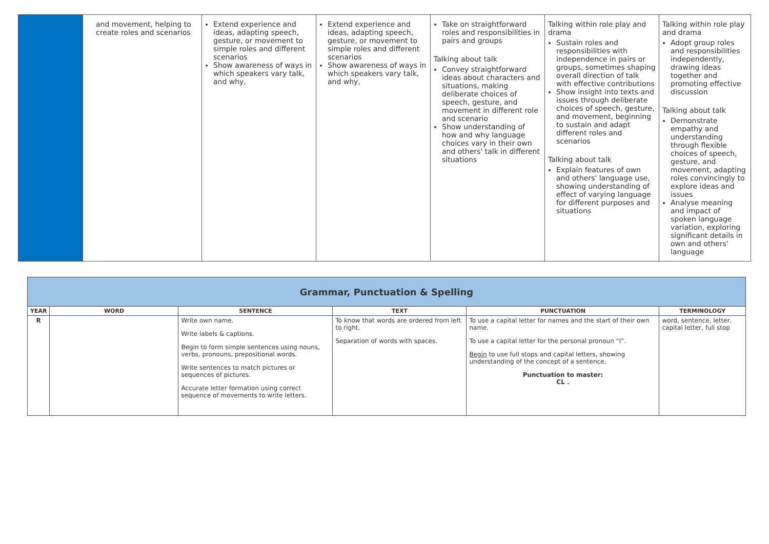| | and movement, helping to create roles and scenarios | Extend experience and ideas, adapting speech, gesture, or movement to simple roles and different scenarios Show awareness of ways in which speakers vary talk, and why, | Extend experience and ideas, adapting speech, gesture, or movement to simple roles and different scenarios Show awareness of ways in which speakers vary talk, and why, | Take on straightforward roles and responsibilities in pairs and groups Talking about talk Convey straightforward ideas about characters and situations, making deliberate choices of speech, gesture, and movement in different role and scenario Show understanding of how and why language choices vary in their own and others' talk in different situations | Talking within role play and drama Sustain roles and responsibilities with independence in pairs or groups, sometimes shaping overall direction of talk with effective contributions Show insight into texts and issues through deliberate choices of speech, gesture, and movement, beginning to sustain and adapt different roles and scenarios Talking about talk Explain features of own and others' language use, showing understanding of effect of varying language for different purposes and situations | Talking within role play and drama Adopt group roles and responsibilities independently, drawing ideas together and promoting effective discussion Talking about talk Demonstrate empathy and understanding through flexible choices of speech, gesture, and movement, adapting roles convincingly to explore ideas and issues Analyse meaning and impact of spoken language variation, exploring significant details in own and others' language |
| Grammar, Punctuation & Spelling | | | | | |
| YEAR | WORD | SENTENCE | TEXT | PUNCTUATION | TERMINOLOGY |
| R | | Write own name. Write labels & captions. Begin to form simple sentences using nouns, verbs, pronouns, prepositional words. Write sentences to match pictures or sequences of pictures. Accurate letter formation using correct sequence of movements to write letters. | To know that words are ordered from left to right. Separation of words with spaces. | To use a capital letter for names and the start of their own name. To use a capital letter for the personal pronoun “I”. Begin to use full stops and capital letters, showing understanding of the concept of a sentence. Punctuation to master: CL . | word, sentence, letter, capital letter, full stop |